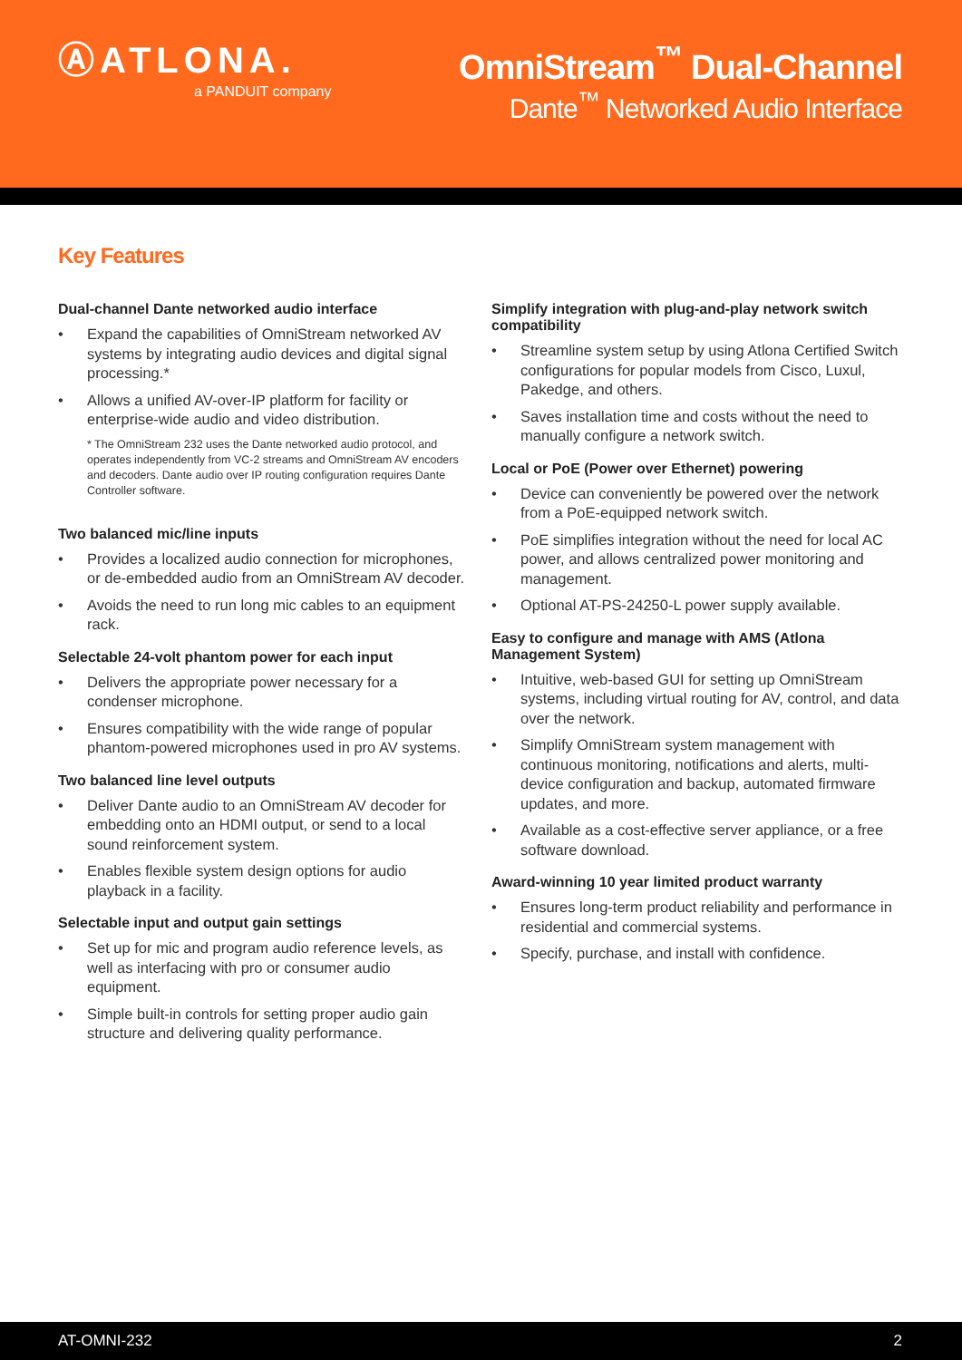ⒶATLONA.
a PANDUIT company
OmniStream<sup>™</sup> Dual-Channel
Dante<sup>™</sup> Networked Audio Interface
Key Features
Dual-channel Dante networked audio interface
Expand the capabilities of OmniStream networked AV systems by integrating audio devices and digital signal processing.*
Allows a unified AV-over-IP platform for facility or enterprise-wide audio and video distribution.
* The OmniStream 232 uses the Dante networked audio protocol, and operates independently from VC-2 streams and OmniStream AV encoders and decoders. Dante audio over IP routing configuration requires Dante Controller software.
Two balanced mic/line inputs
Provides a localized audio connection for microphones, or de-embedded audio from an OmniStream AV decoder.
Avoids the need to run long mic cables to an equipment rack.
Selectable 24-volt phantom power for each input
Delivers the appropriate power necessary for a condenser microphone.
Ensures compatibility with the wide range of popular phantom-powered microphones used in pro AV systems.
Two balanced line level outputs
Deliver Dante audio to an OmniStream AV decoder for embedding onto an HDMI output, or send to a local sound reinforcement system.
Enables flexible system design options for audio playback in a facility.
Selectable input and output gain settings
Set up for mic and program audio reference levels, as well as interfacing with pro or consumer audio equipment.
Simple built-in controls for setting proper audio gain structure and delivering quality performance.
Simplify integration with plug-and-play network switch compatibility
Streamline system setup by using Atlona Certified Switch configurations for popular models from Cisco, Luxul, Pakedge, and others.
Saves installation time and costs without the need to manually configure a network switch.
Local or PoE (Power over Ethernet) powering
Device can conveniently be powered over the network from a PoE-equipped network switch.
PoE simplifies integration without the need for local AC power, and allows centralized power monitoring and management.
Optional AT-PS-24250-L power supply available.
Easy to configure and manage with AMS (Atlona Management System)
Intuitive, web-based GUI for setting up OmniStream systems, including virtual routing for AV, control, and data over the network.
Simplify OmniStream system management with continuous monitoring, notifications and alerts, multi-device configuration and backup, automated firmware updates, and more.
Available as a cost-effective server appliance, or a free software download.
Award-winning 10 year limited product warranty
Ensures long-term product reliability and performance in residential and commercial systems.
Specify, purchase, and install with confidence.
AT-OMNI-232 2